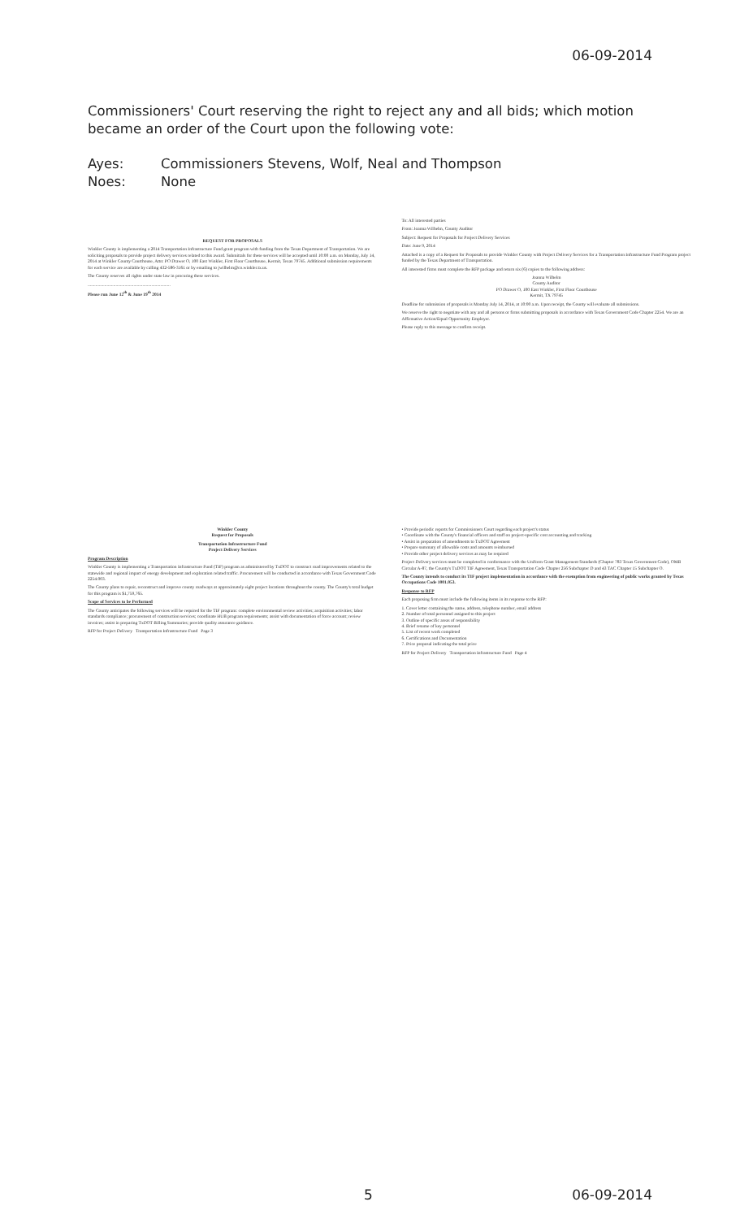06-09-2014
Commissioners' Court reserving the right to reject any and all bids; which motion became an order of the Court upon the following vote:
Ayes: Commissioners Stevens, Wolf, Neal and Thompson
Noes: None
REQUEST FOR PROPOSALS
Winkler County is implementing a 2014 Transportation Infrastructure Fund grant program with funding from the Texas Department of Transportation. We are soliciting proposals to provide project delivery services related to this award. Submittals for these services will be accepted until 10:00 a.m. on Monday, July 14, 2014 at Winkler County Courthouse, Attn: PO Drawer O, 100 East Winkler, First Floor Courthouse, Kermit, Texas 79745. Additional submission requirements for each service are available by calling 432-586-3161 or by emailing to jwilhelm@co.winkler.tx.us.
The County reserves all rights under state law in procuring these services.
..........................................................................
Please run June 12<sup>th</sup> & June 19<sup>th</sup> 2014
To: All interested parties
From: Joanna Wilhelm, County Auditor
Subject: Request for Proposals for Project Delivery Services
Date: June 9, 2014
Attached is a copy of a Request for Proposals to provide Winkler County with Project Delivery Services for a Transportation Infrastructure Fund Program project funded by the Texas Department of Transportation.
All interested firms must complete the RFP package and return six (6) copies to the following address:
Joanna Wilhelm
County Auditor
PO Drawer O, 100 East Winkler, First Floor Courthouse
Kermit, TX 79745
Deadline for submission of proposals is Monday July 14, 2014, at 10:00 a.m. Upon receipt, the County will evaluate all submissions.
We reserve the right to negotiate with any and all persons or firms submitting proposals in accordance with Texas Government Code Chapter 2254. We are an Affirmative Action/Equal Opportunity Employer.
Please reply to this message to confirm receipt.
Winkler County
Request for Proposals
Transportation Infrastructure Fund
Project Delivery Services
Program Description
Winkler County is implementing a Transportation Infrastructure Fund (TIF) program as administered by TxDOT to construct road improvements related to the statewide and regional impact of energy development and exploration related traffic. Procurement will be conducted in accordance with Texas Government Code 2254.003.
The County plans to repair, reconstruct and improve county roadways at approximately eight project locations throughout the county. The County's total budget for this program is $1,759,765.
Scope of Services to be Performed
The County anticipates the following services will be required for the TIF program: complete environmental review activities; acquisition activities; labor standards compliance; procurement of construction services; coordinate HUB program requirements; assist with documentation of force account; review invoices; assist in preparing TxDOT Billing Summaries; provide quality assurance guidance.
RFP for Project Delivery Transportation Infrastructure Fund Page 3
• Provide periodic reports for Commissioners Court regarding each project's status
• Coordinate with the County's financial officers and staff on project-specific cost accounting and tracking
• Assist in preparation of amendments to TxDOT Agreement
• Prepare summary of allowable costs and amounts reimbursed
• Provide other project delivery services as may be required
Project Delivery services must be completed in conformance with the Uniform Grant Management Standards (Chapter 783 Texas Government Code), OMB Circular A-87, the County's TxDOT TIF Agreement, Texas Transportation Code Chapter 256 Subchapter D and 43 TAC Chapter 15 Subchapter O.
The County intends to conduct its TIF project implementation in accordance with the exemption from engineering of public works granted by Texas Occupations Code 1001.053.
Response to RFP
Each proposing firm must include the following items in its response to the RFP:
1. Cover letter containing the name, address, telephone number, email address
2. Number of total personnel assigned to this project
3. Outline of specific areas of responsibility
4. Brief resume of key personnel
5. List of recent work completed
6. Certifications and Documentation
7. Price proposal indicating the total price
RFP for Project Delivery Transportation Infrastructure Fund Page 4
5 06-09-2014